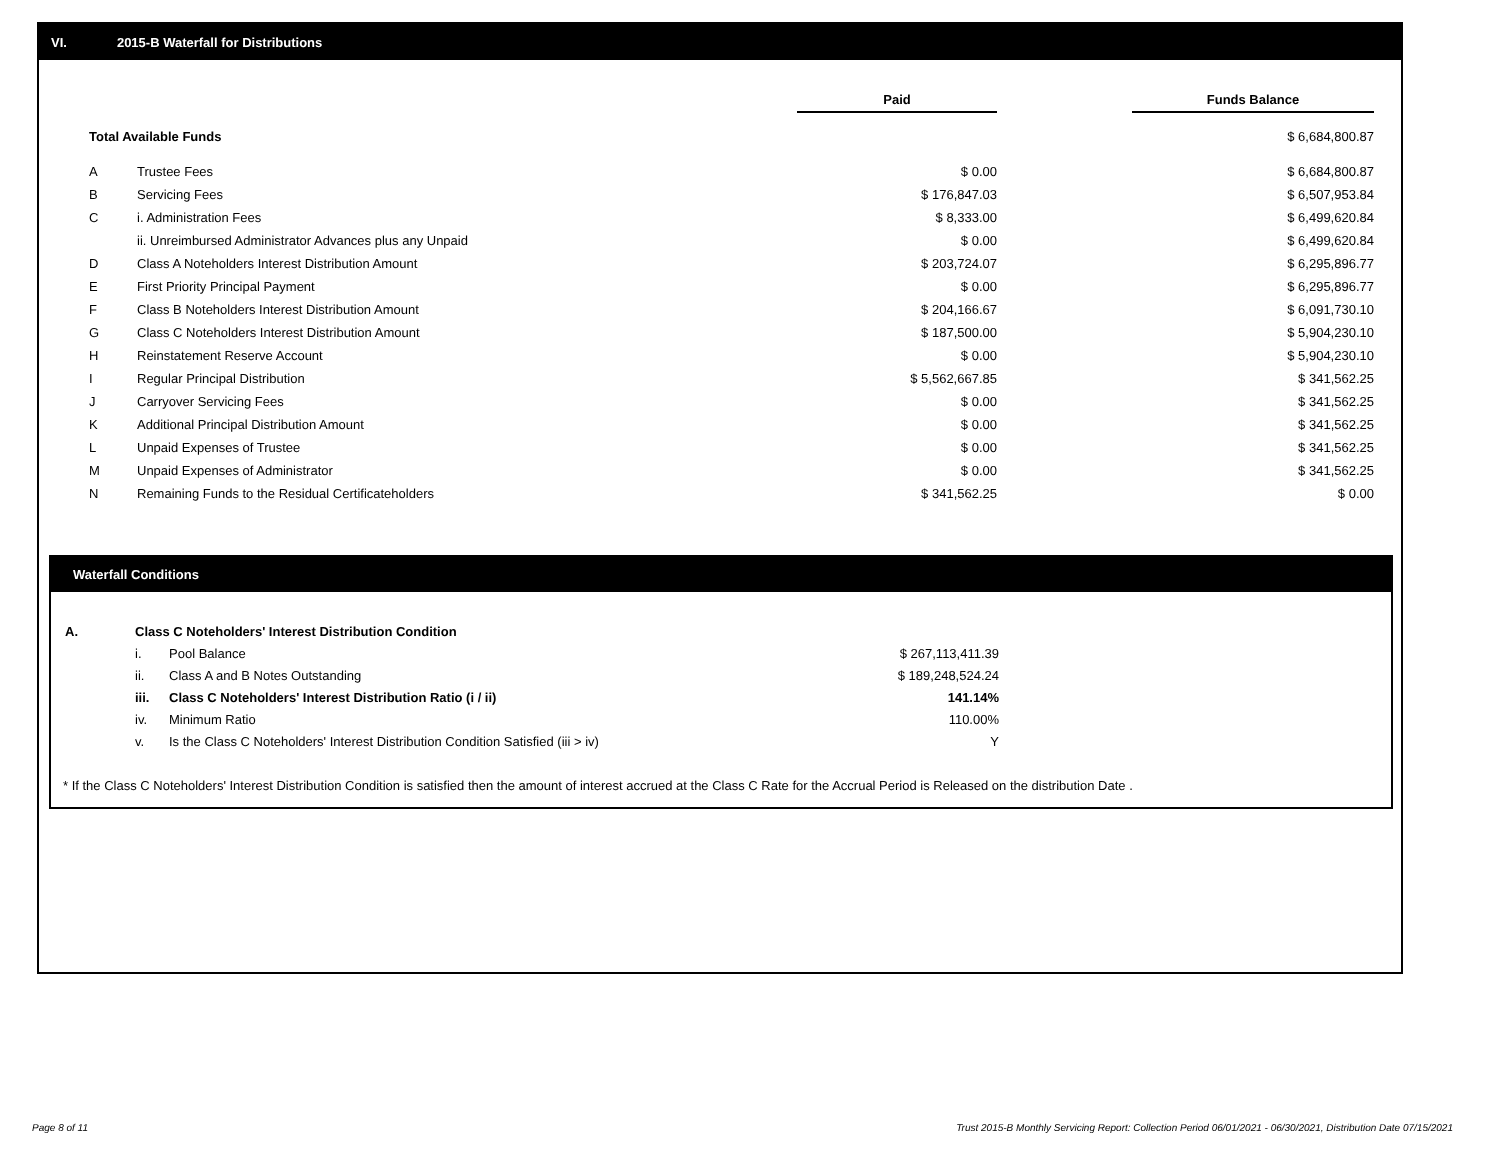VI. 2015-B Waterfall for Distributions
| | | Paid | | Funds Balance |
| Total Available Funds | | | | $ 6,684,800.87 |
| A | Trustee Fees | $ 0.00 | | $ 6,684,800.87 |
| B | Servicing Fees | $ 176,847.03 | | $ 6,507,953.84 |
| C | i. Administration Fees | $ 8,333.00 | | $ 6,499,620.84 |
| | ii. Unreimbursed Administrator Advances plus any Unpaid | $ 0.00 | | $ 6,499,620.84 |
| D | Class A Noteholders Interest Distribution Amount | $ 203,724.07 | | $ 6,295,896.77 |
| E | First Priority Principal Payment | $ 0.00 | | $ 6,295,896.77 |
| F | Class B Noteholders Interest Distribution Amount | $ 204,166.67 | | $ 6,091,730.10 |
| G | Class C Noteholders Interest Distribution Amount | $ 187,500.00 | | $ 5,904,230.10 |
| H | Reinstatement Reserve Account | $ 0.00 | | $ 5,904,230.10 |
| I | Regular Principal Distribution | $ 5,562,667.85 | | $ 341,562.25 |
| J | Carryover Servicing Fees | $ 0.00 | | $ 341,562.25 |
| K | Additional Principal Distribution Amount | $ 0.00 | | $ 341,562.25 |
| L | Unpaid Expenses of Trustee | $ 0.00 | | $ 341,562.25 |
| M | Unpaid Expenses of Administrator | $ 0.00 | | $ 341,562.25 |
| N | Remaining Funds to the Residual Certificateholders | $ 341,562.25 | | $ 0.00 |
Waterfall Conditions
| A. | Class C Noteholders' Interest Distribution Condition | | |
| | i. | Pool Balance | $ 267,113,411.39 |
| | ii. | Class A and B Notes Outstanding | $ 189,248,524.24 |
| | iii. | Class C Noteholders' Interest Distribution Ratio (i / ii) | 141.14% |
| | iv. | Minimum Ratio | 110.00% |
| | v. | Is the Class C Noteholders' Interest Distribution Condition Satisfied (iii > iv) | Y |
* If the Class C Noteholders' Interest Distribution Condition is satisfied then the amount of interest accrued at the Class C Rate for the Accrual Period is Released on the distribution Date .
Page 8 of 11
Trust 2015-B Monthly Servicing Report: Collection Period 06/01/2021 - 06/30/2021, Distribution Date 07/15/2021